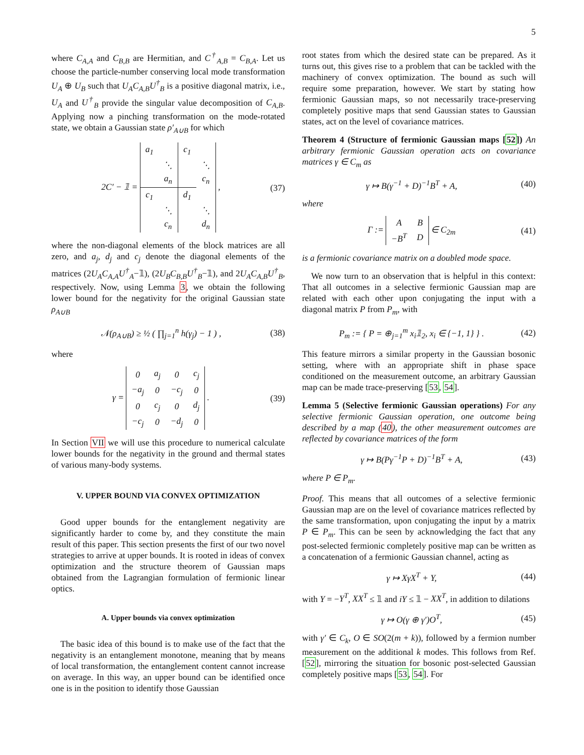5
where C<sub>A,A</sub> and C<sub>B,B</sub> are Hermitian, and C<sup>†</sup><sub>A,B</sub> = C<sub>B,A</sub>. Let us choose the particle-number conserving local mode transformation U<sub>A</sub> ⊕ U<sub>B</sub> such that U<sub>A</sub>C<sub>A,B</sub>U<sup>†</sup><sub>B</sub> is a positive diagonal matrix, i.e., U<sub>A</sub> and U<sup>†</sup><sub>B</sub> provide the singular value decomposition of C<sub>A,B</sub>. Applying now a pinching transformation on the mode-rotated state, we obtain a Gaussian state ρ′<sub>A∪B</sub> for which
2C′ − 𝟙 =
| a<sub>1</sub> | | c<sub>1</sub> | |
| | ⋱ | | ⋱ |
| | a<sub>n</sub> | | c<sub>n</sub> |
| c<sub>1</sub> | | d<sub>1</sub> | |
| | ⋱ | | ⋱ |
| | c<sub>n</sub> | | d<sub>n</sub> |
, (37)
where the non-diagonal elements of the block matrices are all zero, and a<sub>j</sub>, d<sub>j</sub> and c<sub>j</sub> denote the diagonal elements of the matrices (2U<sub>A</sub>C<sub>A,A</sub>U<sup>†</sup><sub>A</sub>−𝟙), (2U<sub>B</sub>C<sub>B,B</sub>U<sup>†</sup><sub>B</sub>−𝟙), and 2U<sub>A</sub>C<sub>A,B</sub>U<sup>†</sup><sub>B</sub>, respectively. Now, using Lemma 3, we obtain the following lower bound for the negativity for the original Gaussian state ρ<sub>A∪B</sub>
𝒩(ρ<sub>A∪B</sub>) ≥ ½ ( ∏<sub>j=1</sub><sup>n</sup> h(γ<sub>j</sub>) − 1 ) , (38)
where
γ =
| 0 | a<sub>j</sub> | 0 | c<sub>j</sub> |
| −a<sub>j</sub> | 0 | −c<sub>j</sub> | 0 |
| 0 | c<sub>j</sub> | 0 | d<sub>j</sub> |
| −c<sub>j</sub> | 0 | −d<sub>j</sub> | 0 |
. (39)
In Section VII we will use this procedure to numerical calculate lower bounds for the negativity in the ground and thermal states of various many-body systems.
V. UPPER BOUND VIA CONVEX OPTIMIZATION
Good upper bounds for the entanglement negativity are significantly harder to come by, and they constitute the main result of this paper. This section presents the first of our two novel strategies to arrive at upper bounds. It is rooted in ideas of convex optimization and the structure theorem of Gaussian maps obtained from the Lagrangian formulation of fermionic linear optics.
A. Upper bounds via convex optimization
The basic idea of this bound is to make use of the fact that the negativity is an entanglement monotone, meaning that by means of local transformation, the entanglement content cannot increase on average. In this way, an upper bound can be identified once one is in the position to identify those Gaussian
root states from which the desired state can be prepared. As it turns out, this gives rise to a problem that can be tackled with the machinery of convex optimization. The bound as such will require some preparation, however. We start by stating how fermionic Gaussian maps, so not necessarily trace-preserving completely positive maps that send Gaussian states to Gaussian states, act on the level of covariance matrices.
Theorem 4 (Structure of fermionic Gaussian maps [52]) An arbitrary fermionic Gaussian operation acts on covariance matrices γ ∈ C<sub>m</sub> as
γ ↦ B(γ<sup>−1</sup> + D)<sup>−1</sup>B<sup>T</sup> + A, (40)
where
Γ :=
| A | B |
| −B<sup>T</sup> | D |
∈ C<sub>2m</sub> (41)
is a fermionic covariance matrix on a doubled mode space.
We now turn to an observation that is helpful in this context: That all outcomes in a selective fermionic Gaussian map are related with each other upon conjugating the input with a diagonal matrix P from P<sub>m</sub>, with
P<sub>m</sub> := { P = ⊕<sub>j=1</sub><sup>m</sup> x<sub>i</sub>𝟙<sub>2</sub>, x<sub>i</sub> ∈ {−1, 1} } . (42)
This feature mirrors a similar property in the Gaussian bosonic setting, where with an appropriate shift in phase space conditioned on the measurement outcome, an arbitrary Gaussian map can be made trace-preserving [53, 54].
Lemma 5 (Selective fermionic Gaussian operations) For any selective fermionic Gaussian operation, one outcome being described by a map (40), the other measurement outcomes are reflected by covariance matrices of the form
γ ↦ B(Pγ<sup>−1</sup>P + D)<sup>−1</sup>B<sup>T</sup> + A, (43)
where P ∈ P<sub>m</sub>.
Proof. This means that all outcomes of a selective fermionic Gaussian map are on the level of covariance matrices reflected by the same transformation, upon conjugating the input by a matrix P ∈ P<sub>m</sub>. This can be seen by acknowledging the fact that any post-selected fermionic completely positive map can be written as a concatenation of a fermionic Gaussian channel, acting as
γ ↦ XγX<sup>T</sup> + Y, (44)
with Y = −Y<sup>T</sup>, XX<sup>T</sup> ≤ 𝟙 and iY ≤ 𝟙 − XX<sup>T</sup>, in addition to dilations
γ ↦ O(γ ⊕ γ′)O<sup>T</sup>, (45)
with γ′ ∈ C<sub>k</sub>, O ∈ SO(2(m + k)), followed by a fermion number measurement on the additional k modes. This follows from Ref. [52], mirroring the situation for bosonic post-selected Gaussian completely positive maps [53, 54]. For